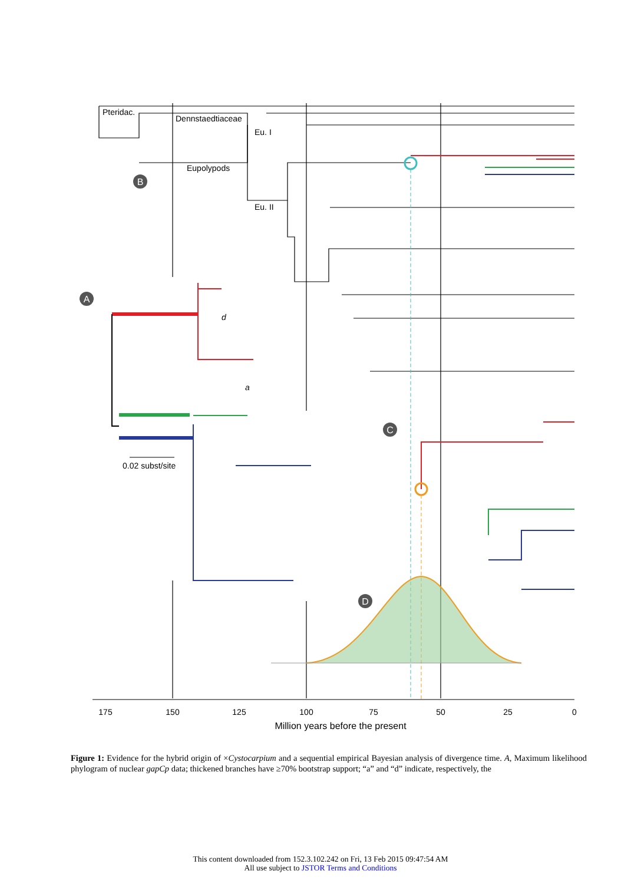A
B
C
D
Pteridac.
Dennstaedtiaceae
Eu. I
Eupolypods
Eu. II
0.02 subst/site
d
a
175
150
125
100
75
50
25
0
Million years before the present
Figure 1: Evidence for the hybrid origin of ×Cystocarpium and a sequential empirical Bayesian analysis of divergence time. A, Maximum likelihood phylogram of nuclear gapCp data; thickened branches have ≥70% bootstrap support; “a” and “d” indicate, respectively, the
This content downloaded from 152.3.102.242 on Fri, 13 Feb 2015 09:47:54 AM
All use subject to JSTOR Terms and Conditions